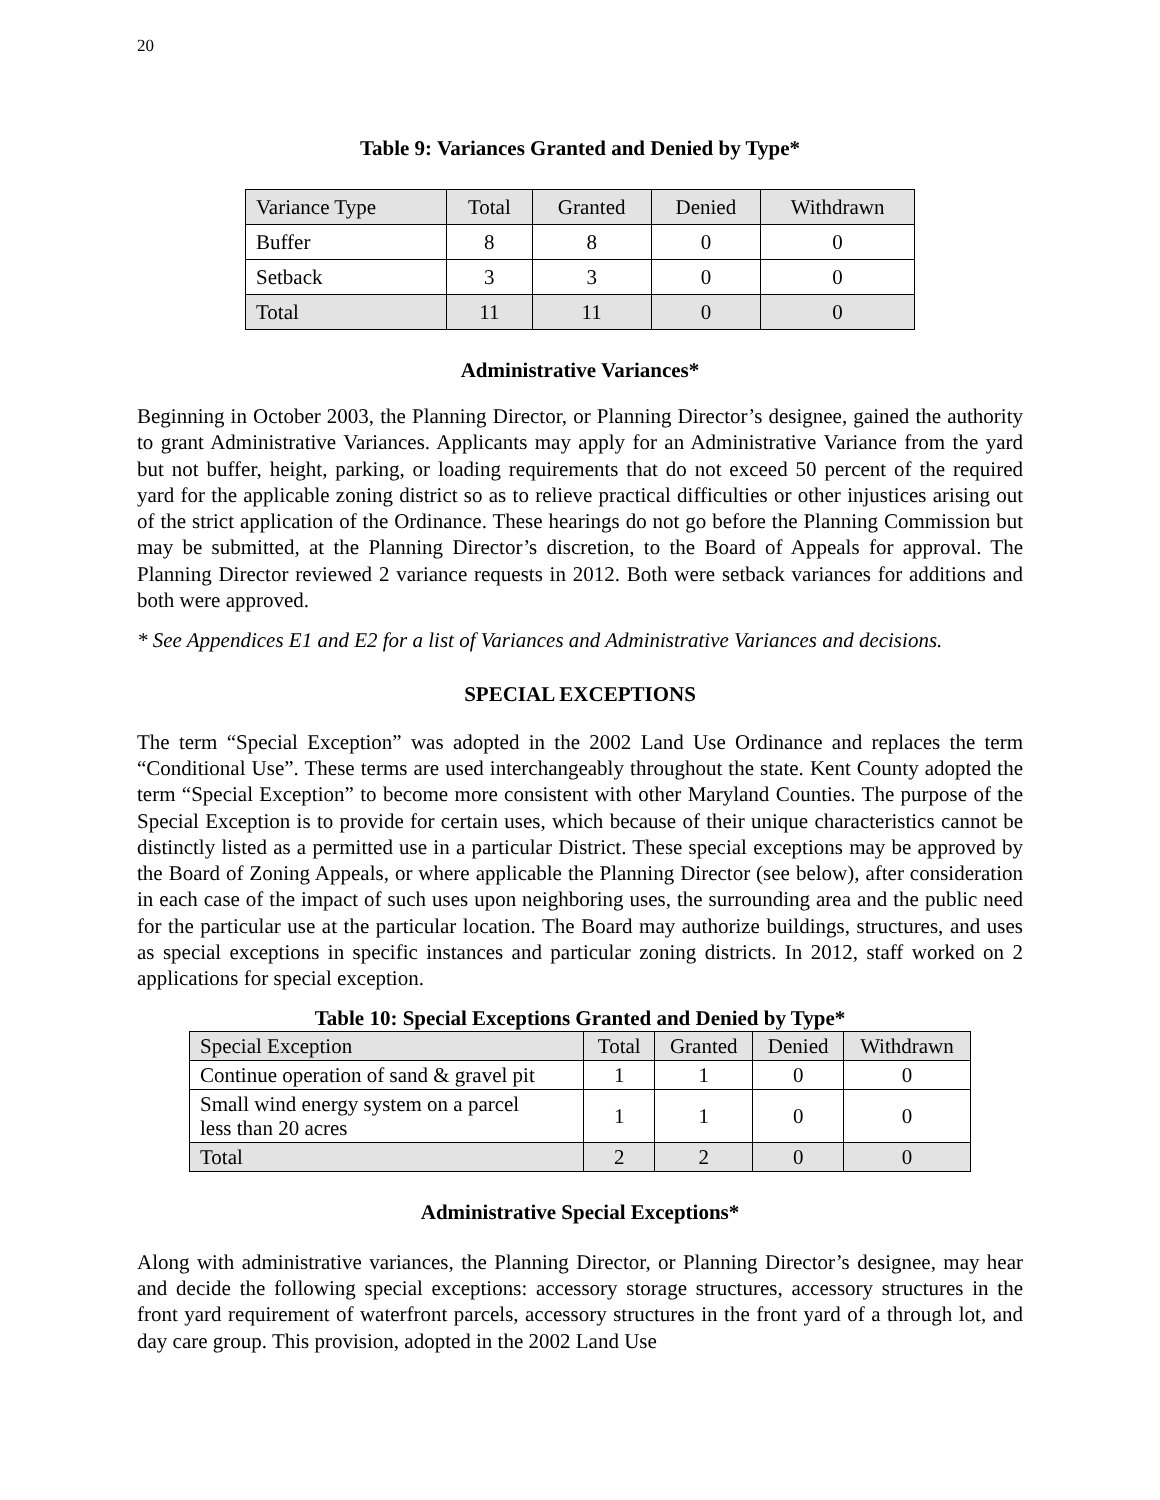20
Table 9: Variances Granted and Denied by Type*
| Variance Type | Total | Granted | Denied | Withdrawn |
| Buffer | 8 | 8 | 0 | 0 |
| Setback | 3 | 3 | 0 | 0 |
| Total | 11 | 11 | 0 | 0 |
Administrative Variances*
Beginning in October 2003, the Planning Director, or Planning Director’s designee, gained the authority to grant Administrative Variances. Applicants may apply for an Administrative Variance from the yard but not buffer, height, parking, or loading requirements that do not exceed 50 percent of the required yard for the applicable zoning district so as to relieve practical difficulties or other injustices arising out of the strict application of the Ordinance. These hearings do not go before the Planning Commission but may be submitted, at the Planning Director’s discretion, to the Board of Appeals for approval. The Planning Director reviewed 2 variance requests in 2012. Both were setback variances for additions and both were approved.
* See Appendices E1 and E2 for a list of Variances and Administrative Variances and decisions.
SPECIAL EXCEPTIONS
The term “Special Exception” was adopted in the 2002 Land Use Ordinance and replaces the term “Conditional Use”. These terms are used interchangeably throughout the state. Kent County adopted the term “Special Exception” to become more consistent with other Maryland Counties. The purpose of the Special Exception is to provide for certain uses, which because of their unique characteristics cannot be distinctly listed as a permitted use in a particular District. These special exceptions may be approved by the Board of Zoning Appeals, or where applicable the Planning Director (see below), after consideration in each case of the impact of such uses upon neighboring uses, the surrounding area and the public need for the particular use at the particular location. The Board may authorize buildings, structures, and uses as special exceptions in specific instances and particular zoning districts. In 2012, staff worked on 2 applications for special exception.
Table 10: Special Exceptions Granted and Denied by Type*
| Special Exception | Total | Granted | Denied | Withdrawn |
| Continue operation of sand & gravel pit | 1 | 1 | 0 | 0 |
| Small wind energy system on a parcel less than 20 acres | 1 | 1 | 0 | 0 |
| Total | 2 | 2 | 0 | 0 |
Administrative Special Exceptions*
Along with administrative variances, the Planning Director, or Planning Director’s designee, may hear and decide the following special exceptions: accessory storage structures, accessory structures in the front yard requirement of waterfront parcels, accessory structures in the front yard of a through lot, and day care group. This provision, adopted in the 2002 Land Use